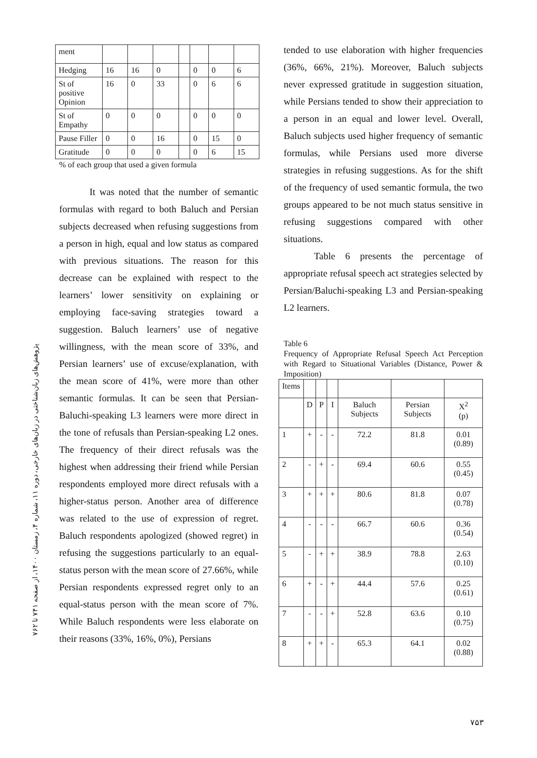پژوهش‌های زبان‌شناختی در زبان‌های خارجی، دوره ۱۱، شماره ۴، زمستان ۱۴۰۰، از صفحه ۷۴۱ تا ۷۶۲
| ment | | | | | | | |
| Hedging | 16 | 16 | 0 | | 0 | 0 | 6 |
| St of positive Opinion | 16 | 0 | 33 | | 0 | 6 | 6 |
| St of Empathy | 0 | 0 | 0 | | 0 | 0 | 0 |
| Pause Filler | 0 | 0 | 16 | | 0 | 15 | 0 |
| Gratitude | 0 | 0 | 0 | | 0 | 6 | 15 |
% of each group that used a given formula
It was noted that the number of semantic formulas with regard to both Baluch and Persian subjects decreased when refusing suggestions from a person in high, equal and low status as compared with previous situations. The reason for this decrease can be explained with respect to the learners’ lower sensitivity on explaining or employing face-saving strategies toward a suggestion. Baluch learners’ use of negative willingness, with the mean score of 33%, and Persian learners’ use of excuse/explanation, with the mean score of 41%, were more than other semantic formulas. It can be seen that Persian-Baluchi-speaking L3 learners were more direct in the tone of refusals than Persian-speaking L2 ones. The frequency of their direct refusals was the highest when addressing their friend while Persian respondents employed more direct refusals with a higher-status person. Another area of difference was related to the use of expression of regret. Baluch respondents apologized (showed regret) in refusing the suggestions particularly to an equal-status person with the mean score of 27.66%, while Persian respondents expressed regret only to an equal-status person with the mean score of 7%. While Baluch respondents were less elaborate on their reasons (33%, 16%, 0%), Persians
tended to use elaboration with higher frequencies (36%, 66%, 21%). Moreover, Baluch subjects never expressed gratitude in suggestion situation, while Persians tended to show their appreciation to a person in an equal and lower level. Overall, Baluch subjects used higher frequency of semantic formulas, while Persians used more diverse strategies in refusing suggestions. As for the shift of the frequency of used semantic formula, the two groups appeared to be not much status sensitive in refusing suggestions compared with other situations.
Table 6 presents the percentage of appropriate refusal speech act strategies selected by Persian/Baluchi-speaking L3 and Persian-speaking L2 learners.
Table 6
Frequency of Appropriate Refusal Speech Act Perception with Regard to Situational Variables (Distance, Power & Imposition)
| Items | | | | | | |
| | D | P | I | Baluch Subjects | Persian Subjects | X<sup>2</sup> (p) |
| 1 | + | - | - | 72.2 | 81.8 | 0.01 (0.89) |
| 2 | - | + | - | 69.4 | 60.6 | 0.55 (0.45) |
| 3 | + | + | + | 80.6 | 81.8 | 0.07 (0.78) |
| 4 | - | - | - | 66.7 | 60.6 | 0.36 (0.54) |
| 5 | - | + | + | 38.9 | 78.8 | 2.63 (0.10) |
| 6 | + | - | + | 44.4 | 57.6 | 0.25 (0.61) |
| 7 | - | - | + | 52.8 | 63.6 | 0.10 (0.75) |
| 8 | + | + | - | 65.3 | 64.1 | 0.02 (0.88) |
۷۵۳